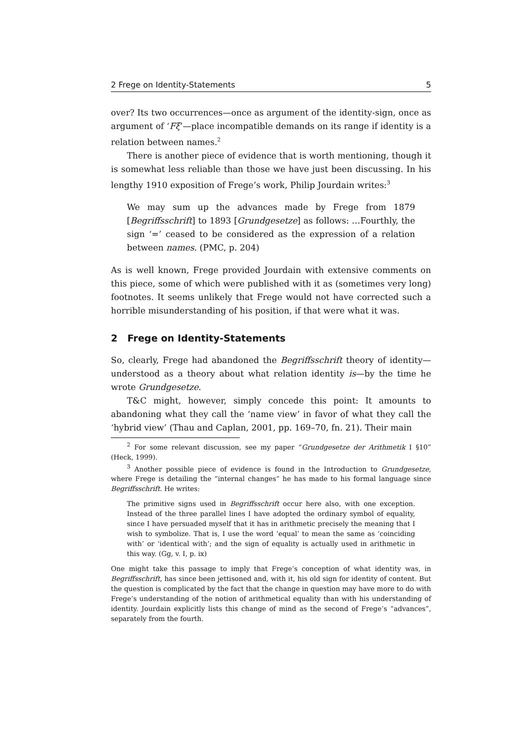2 Frege on Identity-Statements 5
over? Its two occurrences—once as argument of the identity-sign, once as argument of ‘Fξ’—place incompatible demands on its range if identity is a relation between names.<sup>2</sup>
There is another piece of evidence that is worth mentioning, though it is somewhat less reliable than those we have just been discussing. In his lengthy 1910 exposition of Frege’s work, Philip Jourdain writes:<sup>3</sup>
We may sum up the advances made by Frege from 1879 [Begriffsschrift] to 1893 [Grundgesetze] as follows: …Fourthly, the sign ‘=’ ceased to be considered as the expression of a relation between names. (PMC, p. 204)
As is well known, Frege provided Jourdain with extensive comments on this piece, some of which were published with it as (sometimes very long) footnotes. It seems unlikely that Frege would not have corrected such a horrible misunderstanding of his position, if that were what it was.
2 Frege on Identity-Statements
So, clearly, Frege had abandoned the Begriffsschrift theory of identity—understood as a theory about what relation identity is—by the time he wrote Grundgesetze.
T&C might, however, simply concede this point: It amounts to abandoning what they call the ‘name view’ in favor of what they call the ‘hybrid view’ (Thau and Caplan, 2001, pp. 169–70, fn. 21). Their main
<sup>2</sup> For some relevant discussion, see my paper “Grundgesetze der Arithmetik I §10” (Heck, 1999).
<sup>3</sup> Another possible piece of evidence is found in the Introduction to Grundgesetze, where Frege is detailing the “internal changes” he has made to his formal language since Begriffsschrift. He writes:
The primitive signs used in Begriffsschrift occur here also, with one exception. Instead of the three parallel lines I have adopted the ordinary symbol of equality, since I have persuaded myself that it has in arithmetic precisely the meaning that I wish to symbolize. That is, I use the word ‘equal’ to mean the same as ‘coinciding with’ or ‘identical with’; and the sign of equality is actually used in arithmetic in this way. (Gg, v. I, p. ix)
One might take this passage to imply that Frege’s conception of what identity was, in Begriffsschrift, has since been jettisoned and, with it, his old sign for identity of content. But the question is complicated by the fact that the change in question may have more to do with Frege’s understanding of the notion of arithmetical equality than with his understanding of identity. Jourdain explicitly lists this change of mind as the second of Frege’s “advances”, separately from the fourth.